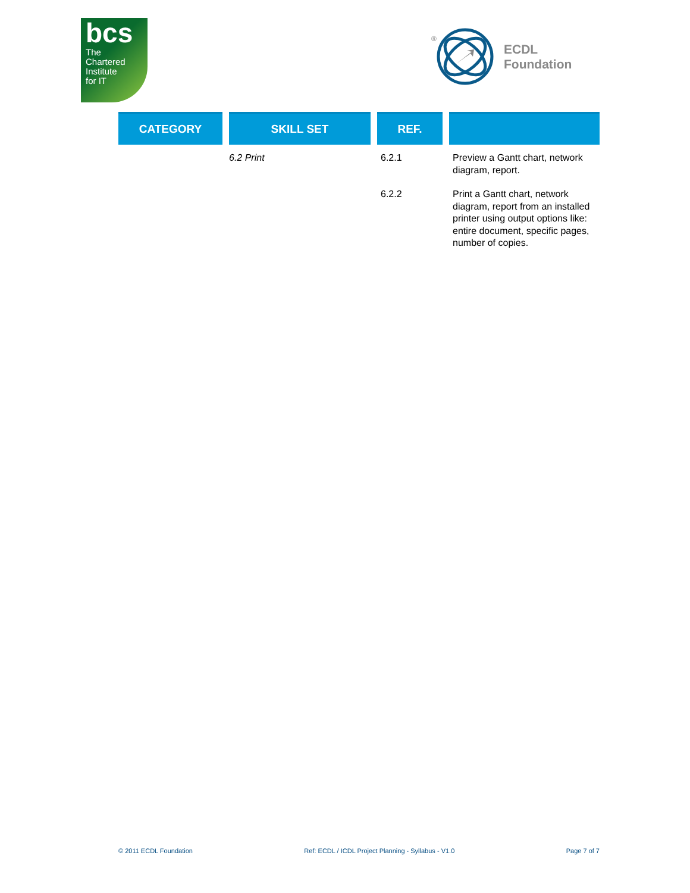bcs
The
Chartered
Institute
for IT
®
ECDL
Foundation
| CATEGORY | SKILL SET | REF. | |
| --- | --- | --- | --- |
| | 6.2 Print | 6.2.1 | Preview a Gantt chart, network diagram, report. |
| | | 6.2.2 | Print a Gantt chart, network diagram, report from an installed printer using output options like: entire document, specific pages, number of copies. |
© 2011 ECDL Foundation Ref: ECDL / ICDL Project Planning - Syllabus - V1.0 Page 7 of 7